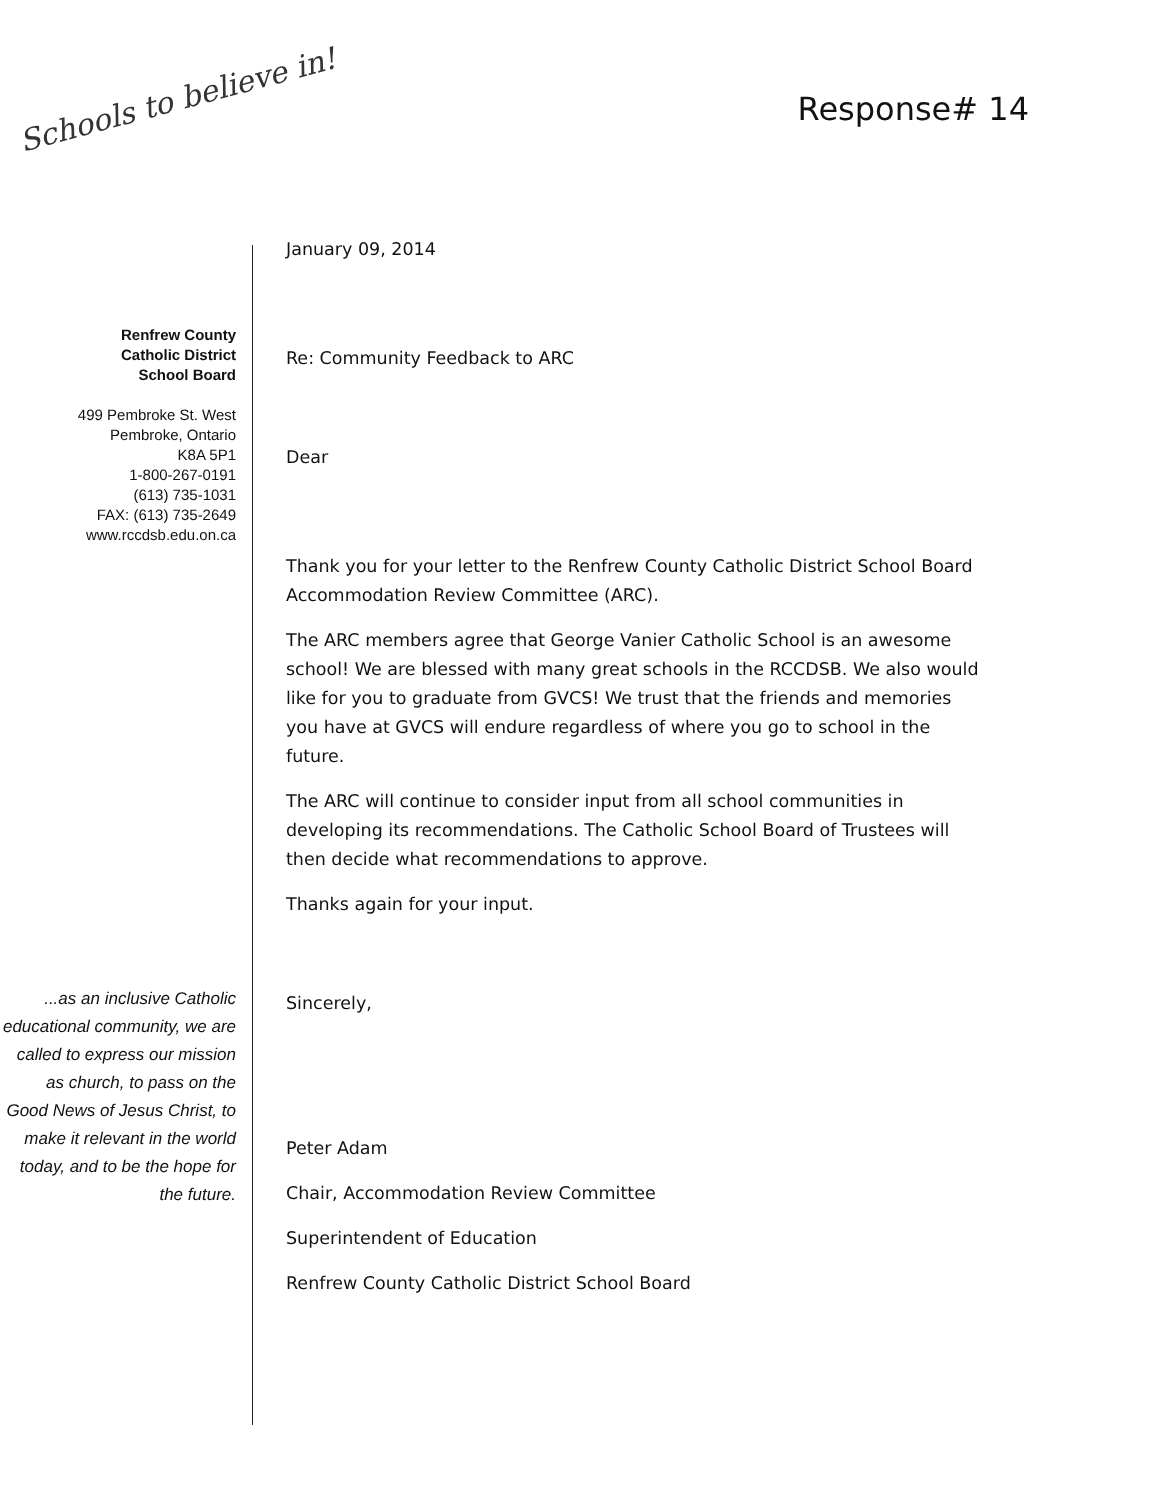Schools to believe in!
Response# 14
Renfrew County
Catholic District
School Board
499 Pembroke St. West
Pembroke, Ontario
K8A 5P1
1-800-267-0191
(613) 735-1031
FAX: (613) 735-2649
www.rccdsb.edu.on.ca
...as an inclusive Catholic educational community, we are called to express our mission as church, to pass on the Good News of Jesus Christ, to make it relevant in the world today, and to be the hope for the future.
January 09, 2014
Re: Community Feedback to ARC
Dear
Thank you for your letter to the Renfrew County Catholic District School Board Accommodation Review Committee (ARC).
The ARC members agree that George Vanier Catholic School is an awesome school! We are blessed with many great schools in the RCCDSB. We also would like for you to graduate from GVCS! We trust that the friends and memories you have at GVCS will endure regardless of where you go to school in the future.
The ARC will continue to consider input from all school communities in developing its recommendations. The Catholic School Board of Trustees will then decide what recommendations to approve.
Thanks again for your input.
Sincerely,
Peter Adam
Chair, Accommodation Review Committee
Superintendent of Education
Renfrew County Catholic District School Board